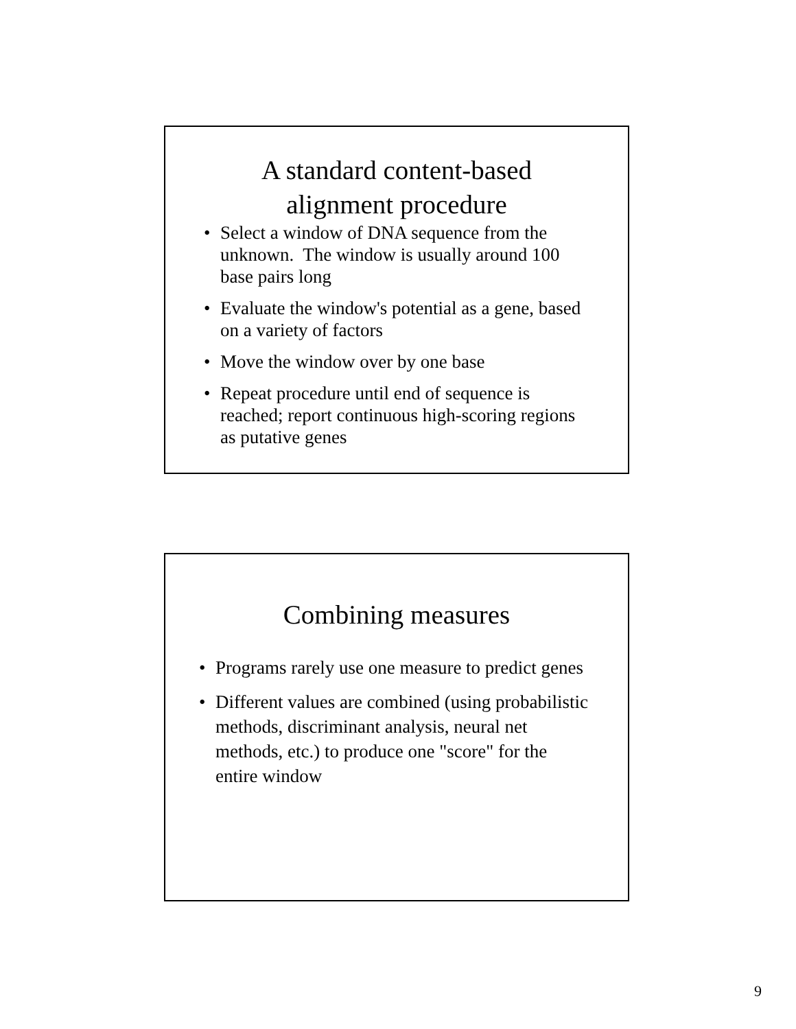A standard content-based
alignment procedure
• Select a window of DNA sequence from the unknown. The window is usually around 100 base pairs long
• Evaluate the window's potential as a gene, based on a variety of factors
• Move the window over by one base
• Repeat procedure until end of sequence is reached; report continuous high-scoring regions as putative genes
Combining measures
• Programs rarely use one measure to predict genes
• Different values are combined (using probabilistic methods, discriminant analysis, neural net methods, etc.) to produce one "score" for the entire window
9